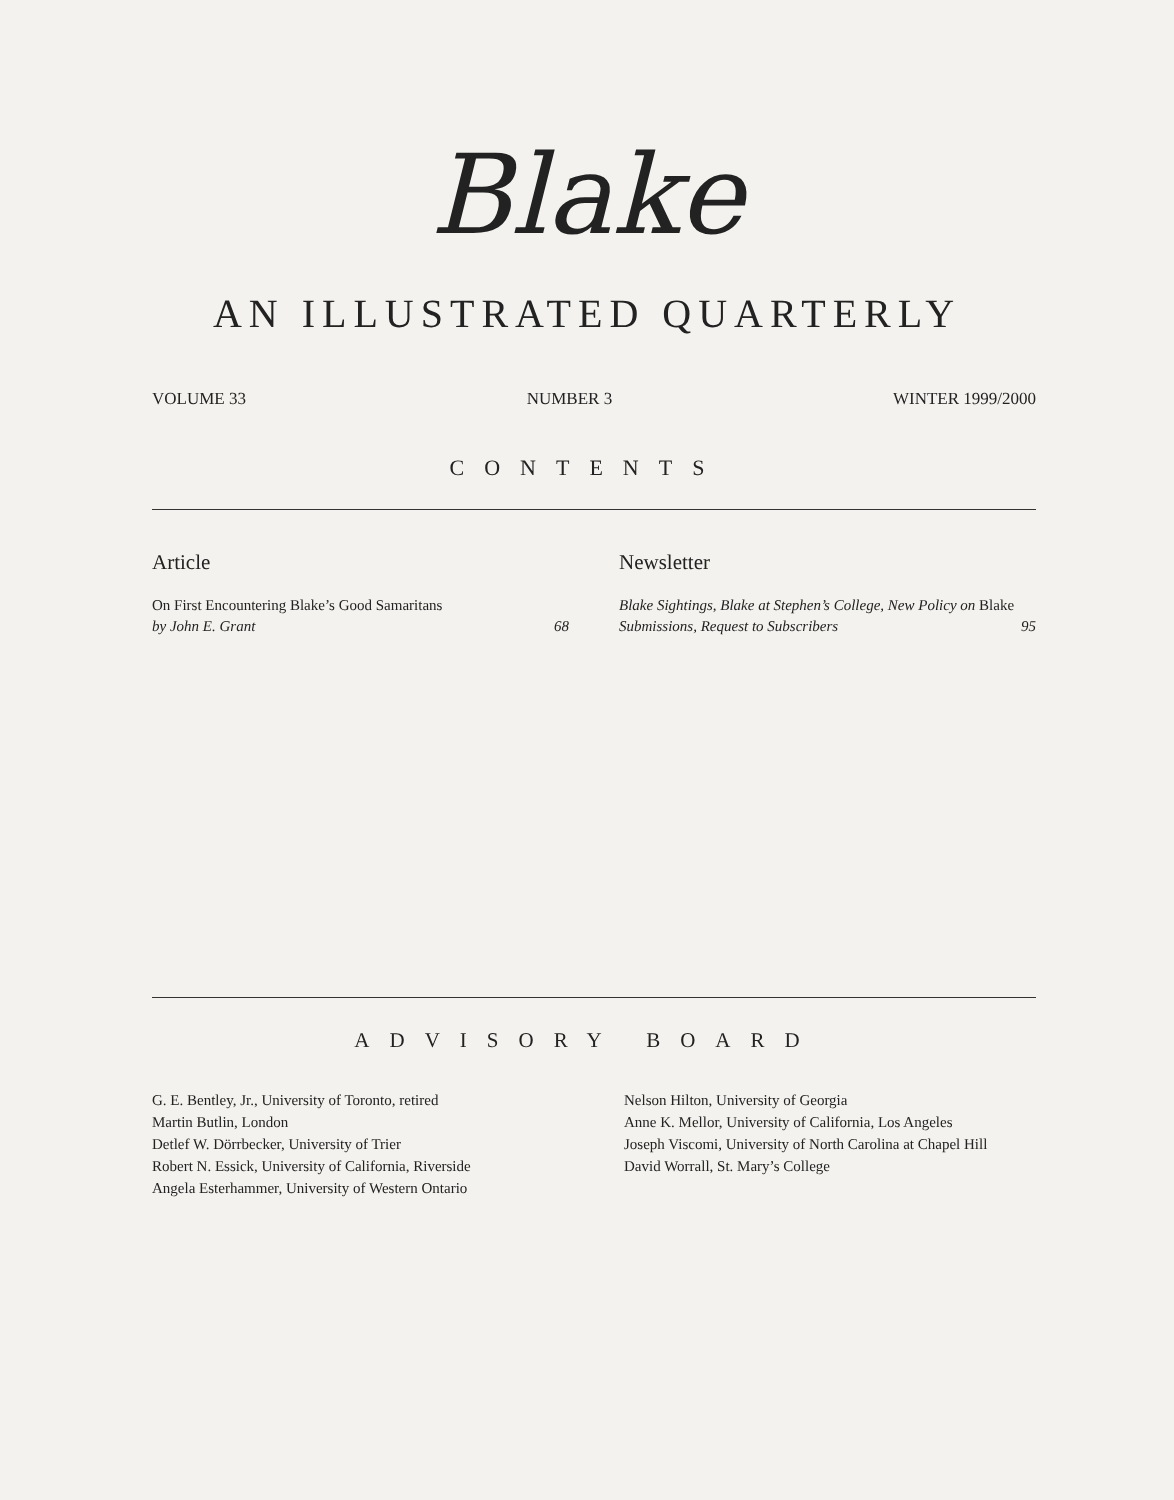Blake
AN ILLUSTRATED QUARTERLY
VOLUME 33 NUMBER 3 WINTER 1999/2000
CONTENTS
Article
On First Encountering Blake’s Good Samaritans
by John E. Grant 68
Newsletter
Blake Sightings, Blake at Stephen’s College, New Policy on Blake Submissions, Request to Subscribers 95
ADVISORY BOARD
G. E. Bentley, Jr., University of Toronto, retired
Martin Butlin, London
Detlef W. Dörrbecker, University of Trier
Robert N. Essick, University of California, Riverside
Angela Esterhammer, University of Western Ontario
Nelson Hilton, University of Georgia
Anne K. Mellor, University of California, Los Angeles
Joseph Viscomi, University of North Carolina at Chapel Hill
David Worrall, St. Mary’s College